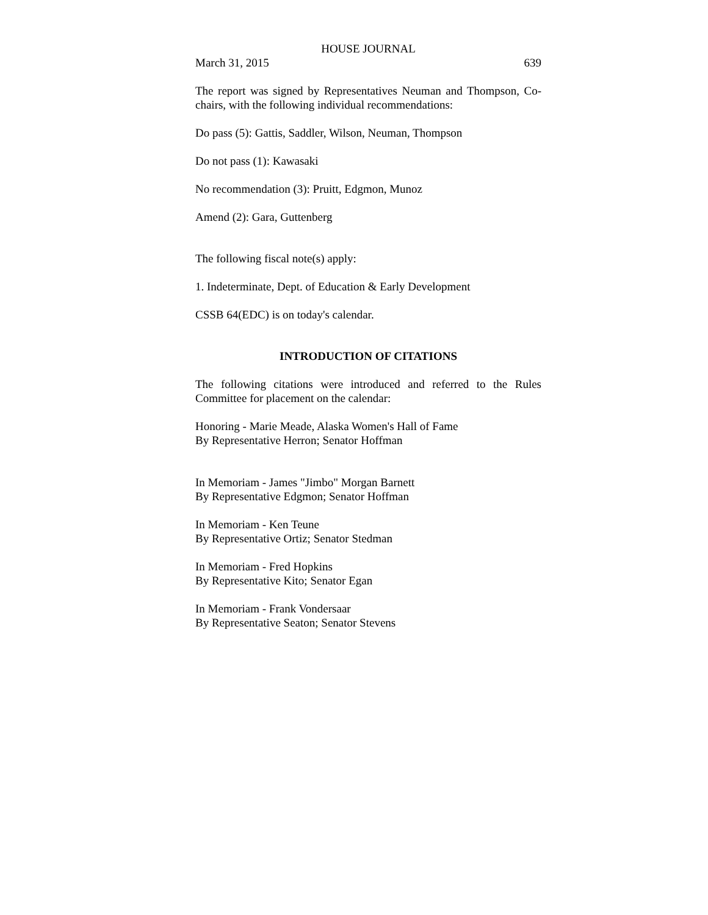HOUSE JOURNAL
March 31, 2015 639
The report was signed by Representatives Neuman and Thompson, Co-chairs, with the following individual recommendations:
Do pass (5): Gattis, Saddler, Wilson, Neuman, Thompson
Do not pass (1): Kawasaki
No recommendation (3): Pruitt, Edgmon, Munoz
Amend (2): Gara, Guttenberg
The following fiscal note(s) apply:
1. Indeterminate, Dept. of Education & Early Development
CSSB 64(EDC) is on today's calendar.
INTRODUCTION OF CITATIONS
The following citations were introduced and referred to the Rules Committee for placement on the calendar:
Honoring - Marie Meade, Alaska Women's Hall of Fame
By Representative Herron; Senator Hoffman
In Memoriam - James "Jimbo" Morgan Barnett
By Representative Edgmon; Senator Hoffman
In Memoriam - Ken Teune
By Representative Ortiz; Senator Stedman
In Memoriam - Fred Hopkins
By Representative Kito; Senator Egan
In Memoriam - Frank Vondersaar
By Representative Seaton; Senator Stevens